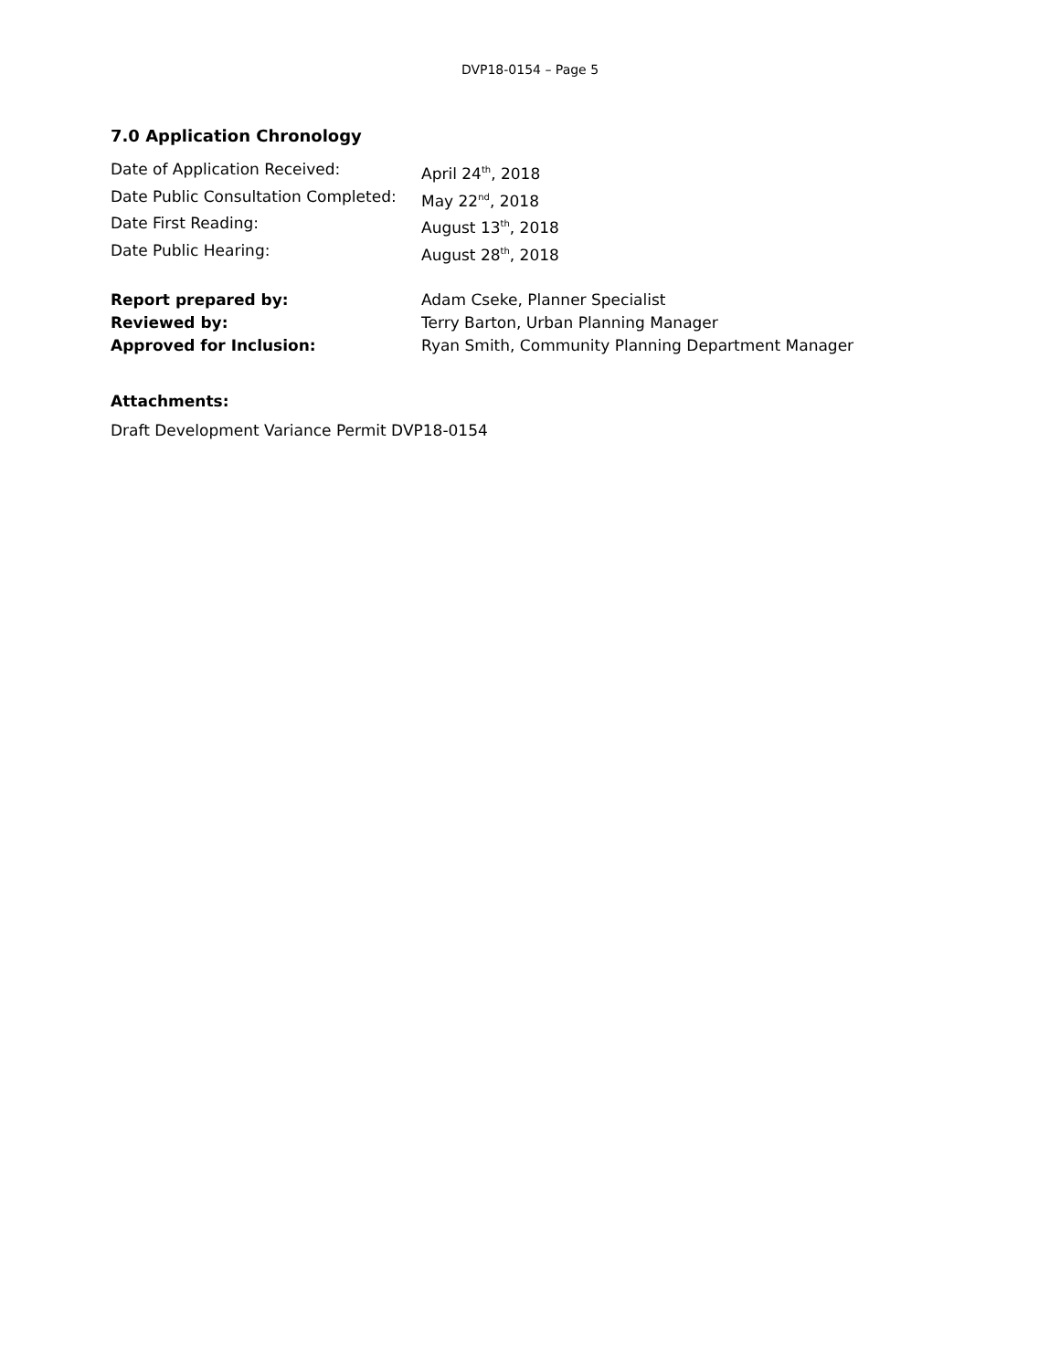DVP18-0154 – Page 5
7.0 Application Chronology
Date of Application Received: April 24<sup>th</sup>, 2018
Date Public Consultation Completed:
May 22<sup>nd</sup>, 2018
Date First Reading: August 13<sup>th</sup>, 2018
Date Public Hearing: August 28<sup>th</sup>, 2018
Report prepared by: Adam Cseke, Planner Specialist
Reviewed by: Terry Barton, Urban Planning Manager
Approved for Inclusion: Ryan Smith, Community Planning Department Manager
Attachments:
Draft Development Variance Permit DVP18-0154